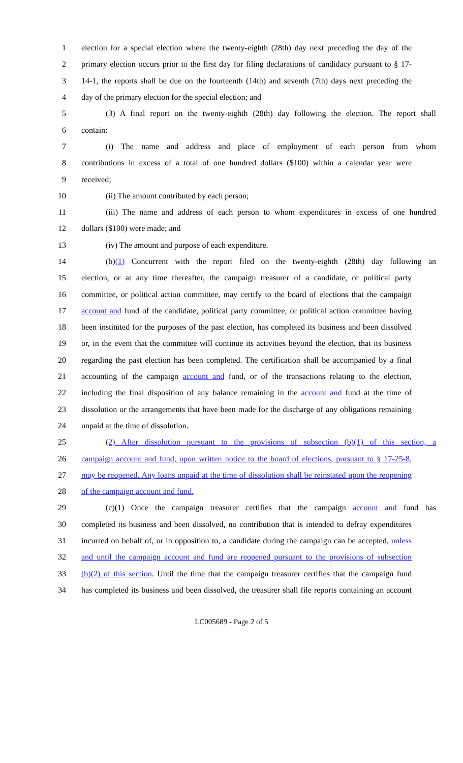1 election for a special election where the twenty-eighth (28th) day next preceding the day of the
2 primary election occurs prior to the first day for filing declarations of candidacy pursuant to § 17-
3 14-1, the reports shall be due on the fourteenth (14th) and seventh (7th) days next preceding the
4 day of the primary election for the special election; and
5 (3) A final report on the twenty-eighth (28th) day following the election. The report shall
6 contain:
7 (i) The name and address and place of employment of each person from whom
8 contributions in excess of a total of one hundred dollars ($100) within a calendar year were
9 received;
10 (ii) The amount contributed by each person;
11 (iii) The name and address of each person to whom expenditures in excess of one hundred
12 dollars ($100) were made; and
13 (iv) The amount and purpose of each expenditure.
14 (b)(1) Concurrent with the report filed on the twenty-eighth (28th) day following an
15 election, or at any time thereafter, the campaign treasurer of a candidate, or political party
16 committee, or political action committee, may certify to the board of elections that the campaign
17 account and fund of the candidate, political party committee, or political action committee having
18 been instituted for the purposes of the past election, has completed its business and been dissolved
19 or, in the event that the committee will continue its activities beyond the election, that its business
20 regarding the past election has been completed. The certification shall be accompanied by a final
21 accounting of the campaign account and fund, or of the transactions relating to the election,
22 including the final disposition of any balance remaining in the account and fund at the time of
23 dissolution or the arrangements that have been made for the discharge of any obligations remaining
24 unpaid at the time of dissolution.
25 (2) After dissolution pursuant to the provisions of subsection (b)(1) of this section, a
26 campaign account and fund, upon written notice to the board of elections, pursuant to § 17-25-8,
27 may be reopened. Any loans unpaid at the time of dissolution shall be reinstated upon the reopening
28 of the campaign account and fund.
29 (c)(1) Once the campaign treasurer certifies that the campaign account and fund has
30 completed its business and been dissolved, no contribution that is intended to defray expenditures
31 incurred on behalf of, or in opposition to, a candidate during the campaign can be accepted, unless
32 and until the campaign account and fund are reopened pursuant to the provisions of subsection
33 (b)(2) of this section. Until the time that the campaign treasurer certifies that the campaign fund
34 has completed its business and been dissolved, the treasurer shall file reports containing an account
LC005689 - Page 2 of 5